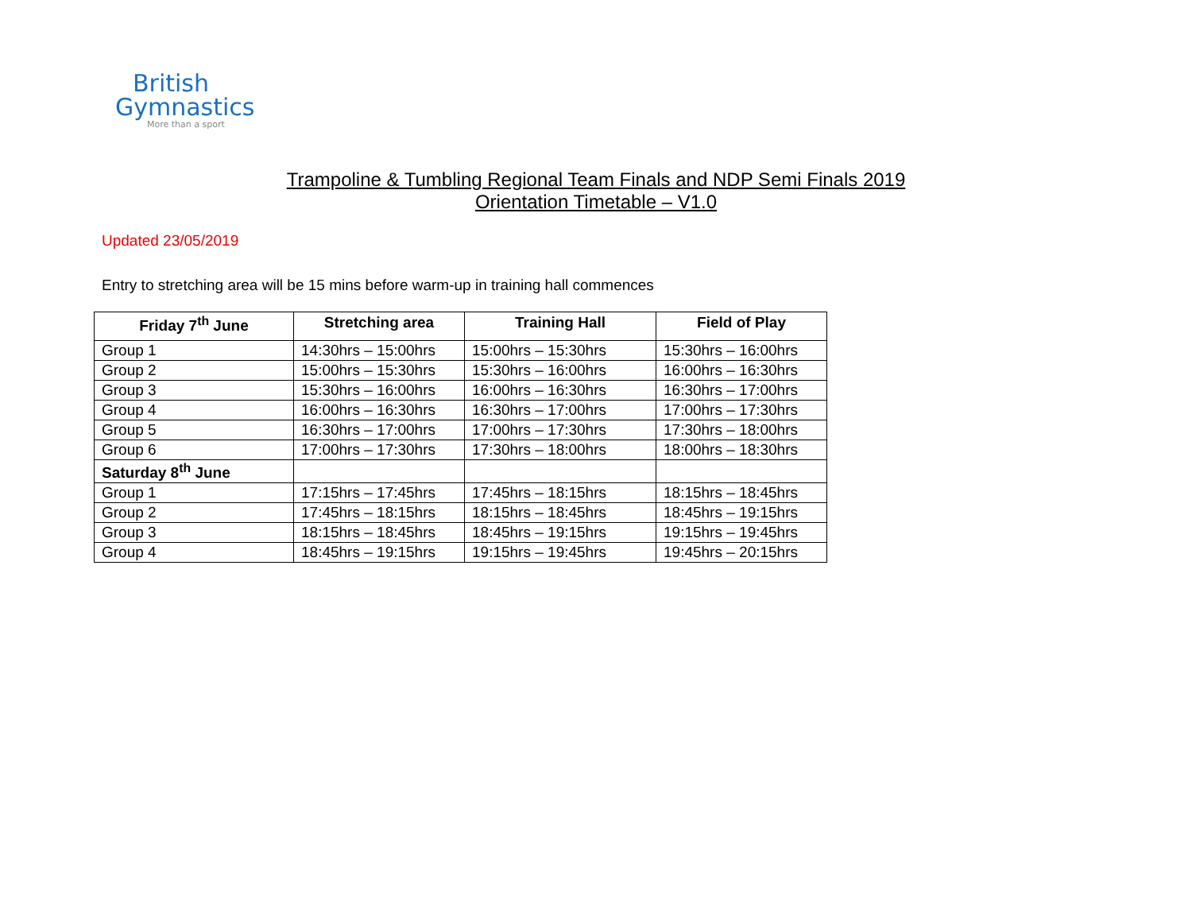British
Gymnastics
More than a sport
Trampoline & Tumbling Regional Team Finals and NDP Semi Finals 2019
Orientation Timetable – V1.0
Updated 23/05/2019
Entry to stretching area will be 15 mins before warm-up in training hall commences
| Friday 7<sup>th</sup> June | Stretching area | Training Hall | Field of Play |
| --- | --- | --- | --- |
| Group 1 | 14:30hrs – 15:00hrs | 15:00hrs – 15:30hrs | 15:30hrs – 16:00hrs |
| Group 2 | 15:00hrs – 15:30hrs | 15:30hrs – 16:00hrs | 16:00hrs – 16:30hrs |
| Group 3 | 15:30hrs – 16:00hrs | 16:00hrs – 16:30hrs | 16:30hrs – 17:00hrs |
| Group 4 | 16:00hrs – 16:30hrs | 16:30hrs – 17:00hrs | 17:00hrs – 17:30hrs |
| Group 5 | 16:30hrs – 17:00hrs | 17:00hrs – 17:30hrs | 17:30hrs – 18:00hrs |
| Group 6 | 17:00hrs – 17:30hrs | 17:30hrs – 18:00hrs | 18:00hrs – 18:30hrs |
| Saturday 8<sup>th</sup> June | | | |
| Group 1 | 17:15hrs – 17:45hrs | 17:45hrs – 18:15hrs | 18:15hrs – 18:45hrs |
| Group 2 | 17:45hrs – 18:15hrs | 18:15hrs – 18:45hrs | 18:45hrs – 19:15hrs |
| Group 3 | 18:15hrs – 18:45hrs | 18:45hrs – 19:15hrs | 19:15hrs – 19:45hrs |
| Group 4 | 18:45hrs – 19:15hrs | 19:15hrs – 19:45hrs | 19:45hrs – 20:15hrs |